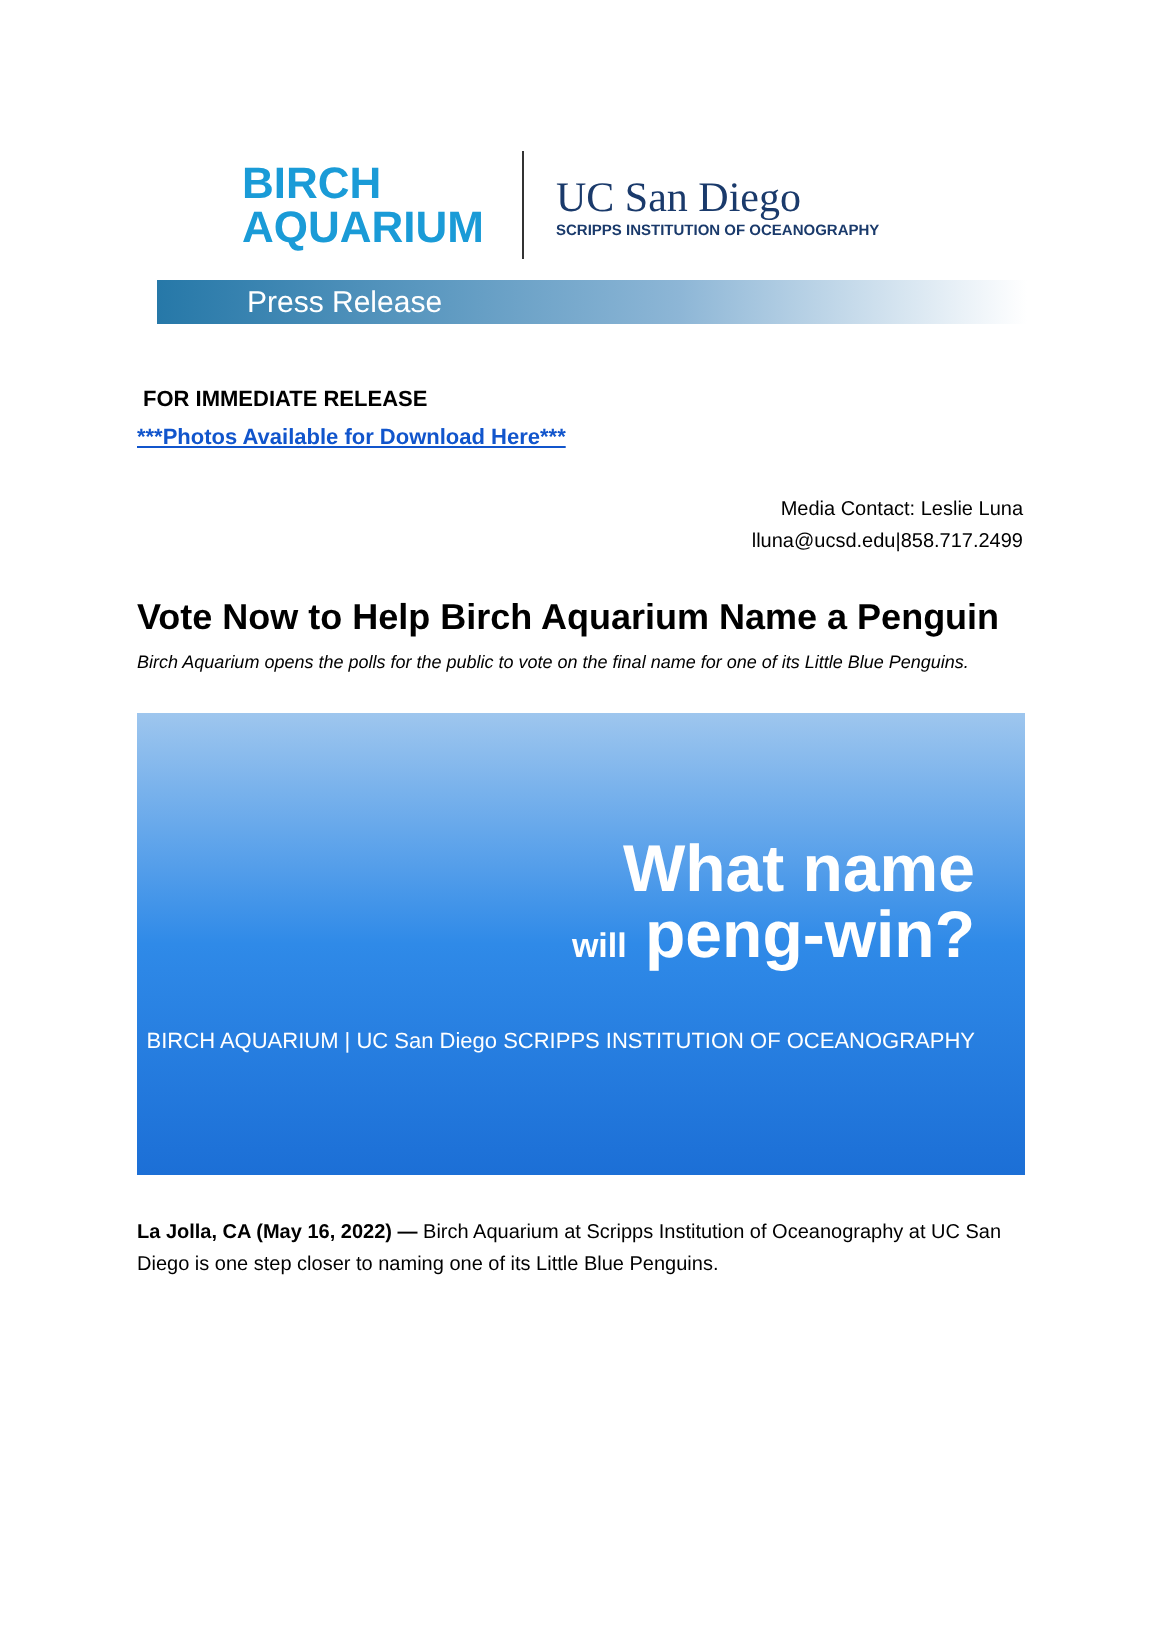BIRCH
AQUARIUM
UC San Diego
SCRIPPS INSTITUTION OF OCEANOGRAPHY
Press Release
FOR IMMEDIATE RELEASE
***Photos Available for Download Here***
Media Contact: Leslie Luna
lluna@ucsd.edu|858.717.2499
Vote Now to Help Birch Aquarium Name a Penguin
Birch Aquarium opens the polls for the public to vote on the final name for one of its Little Blue Penguins.
What name
will peng-win?
BIRCH AQUARIUM | UC San Diego SCRIPPS INSTITUTION OF OCEANOGRAPHY
La Jolla, CA (May 16, 2022) — Birch Aquarium at Scripps Institution of Oceanography at UC San Diego is one step closer to naming one of its Little Blue Penguins.